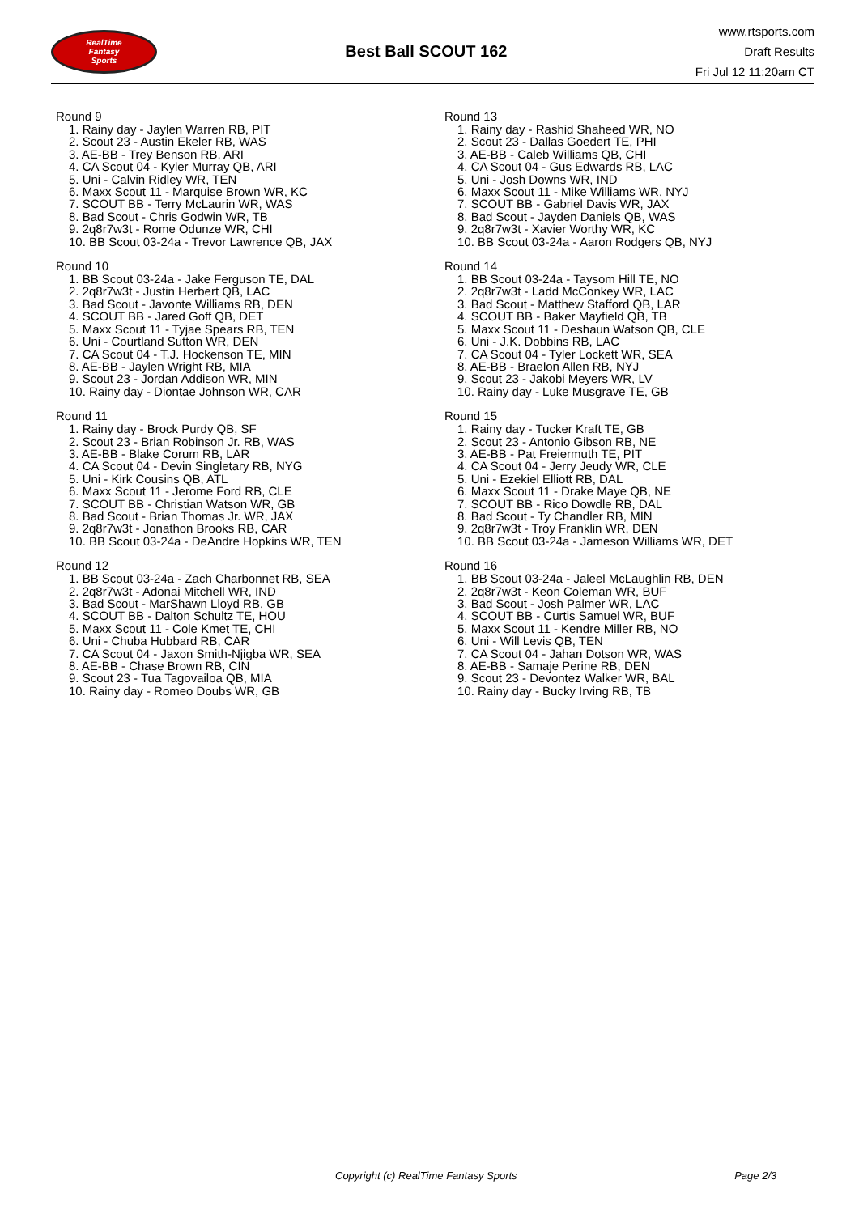RealTime
Fantasy
Sports
Best Ball SCOUT 162
www.rtsports.com
Draft Results
Fri Jul 12 11:20am CT
Round 9
1. Rainy day - Jaylen Warren RB, PIT
2. Scout 23 - Austin Ekeler RB, WAS
3. AE-BB - Trey Benson RB, ARI
4. CA Scout 04 - Kyler Murray QB, ARI
5. Uni - Calvin Ridley WR, TEN
6. Maxx Scout 11 - Marquise Brown WR, KC
7. SCOUT BB - Terry McLaurin WR, WAS
8. Bad Scout - Chris Godwin WR, TB
9. 2q8r7w3t - Rome Odunze WR, CHI
10. BB Scout 03-24a - Trevor Lawrence QB, JAX
Round 10
1. BB Scout 03-24a - Jake Ferguson TE, DAL
2. 2q8r7w3t - Justin Herbert QB, LAC
3. Bad Scout - Javonte Williams RB, DEN
4. SCOUT BB - Jared Goff QB, DET
5. Maxx Scout 11 - Tyjae Spears RB, TEN
6. Uni - Courtland Sutton WR, DEN
7. CA Scout 04 - T.J. Hockenson TE, MIN
8. AE-BB - Jaylen Wright RB, MIA
9. Scout 23 - Jordan Addison WR, MIN
10. Rainy day - Diontae Johnson WR, CAR
Round 11
1. Rainy day - Brock Purdy QB, SF
2. Scout 23 - Brian Robinson Jr. RB, WAS
3. AE-BB - Blake Corum RB, LAR
4. CA Scout 04 - Devin Singletary RB, NYG
5. Uni - Kirk Cousins QB, ATL
6. Maxx Scout 11 - Jerome Ford RB, CLE
7. SCOUT BB - Christian Watson WR, GB
8. Bad Scout - Brian Thomas Jr. WR, JAX
9. 2q8r7w3t - Jonathon Brooks RB, CAR
10. BB Scout 03-24a - DeAndre Hopkins WR, TEN
Round 12
1. BB Scout 03-24a - Zach Charbonnet RB, SEA
2. 2q8r7w3t - Adonai Mitchell WR, IND
3. Bad Scout - MarShawn Lloyd RB, GB
4. SCOUT BB - Dalton Schultz TE, HOU
5. Maxx Scout 11 - Cole Kmet TE, CHI
6. Uni - Chuba Hubbard RB, CAR
7. CA Scout 04 - Jaxon Smith-Njigba WR, SEA
8. AE-BB - Chase Brown RB, CIN
9. Scout 23 - Tua Tagovailoa QB, MIA
10. Rainy day - Romeo Doubs WR, GB
Round 13
1. Rainy day - Rashid Shaheed WR, NO
2. Scout 23 - Dallas Goedert TE, PHI
3. AE-BB - Caleb Williams QB, CHI
4. CA Scout 04 - Gus Edwards RB, LAC
5. Uni - Josh Downs WR, IND
6. Maxx Scout 11 - Mike Williams WR, NYJ
7. SCOUT BB - Gabriel Davis WR, JAX
8. Bad Scout - Jayden Daniels QB, WAS
9. 2q8r7w3t - Xavier Worthy WR, KC
10. BB Scout 03-24a - Aaron Rodgers QB, NYJ
Round 14
1. BB Scout 03-24a - Taysom Hill TE, NO
2. 2q8r7w3t - Ladd McConkey WR, LAC
3. Bad Scout - Matthew Stafford QB, LAR
4. SCOUT BB - Baker Mayfield QB, TB
5. Maxx Scout 11 - Deshaun Watson QB, CLE
6. Uni - J.K. Dobbins RB, LAC
7. CA Scout 04 - Tyler Lockett WR, SEA
8. AE-BB - Braelon Allen RB, NYJ
9. Scout 23 - Jakobi Meyers WR, LV
10. Rainy day - Luke Musgrave TE, GB
Round 15
1. Rainy day - Tucker Kraft TE, GB
2. Scout 23 - Antonio Gibson RB, NE
3. AE-BB - Pat Freiermuth TE, PIT
4. CA Scout 04 - Jerry Jeudy WR, CLE
5. Uni - Ezekiel Elliott RB, DAL
6. Maxx Scout 11 - Drake Maye QB, NE
7. SCOUT BB - Rico Dowdle RB, DAL
8. Bad Scout - Ty Chandler RB, MIN
9. 2q8r7w3t - Troy Franklin WR, DEN
10. BB Scout 03-24a - Jameson Williams WR, DET
Round 16
1. BB Scout 03-24a - Jaleel McLaughlin RB, DEN
2. 2q8r7w3t - Keon Coleman WR, BUF
3. Bad Scout - Josh Palmer WR, LAC
4. SCOUT BB - Curtis Samuel WR, BUF
5. Maxx Scout 11 - Kendre Miller RB, NO
6. Uni - Will Levis QB, TEN
7. CA Scout 04 - Jahan Dotson WR, WAS
8. AE-BB - Samaje Perine RB, DEN
9. Scout 23 - Devontez Walker WR, BAL
10. Rainy day - Bucky Irving RB, TB
Copyright (c) RealTime Fantasy Sports Page 2/3